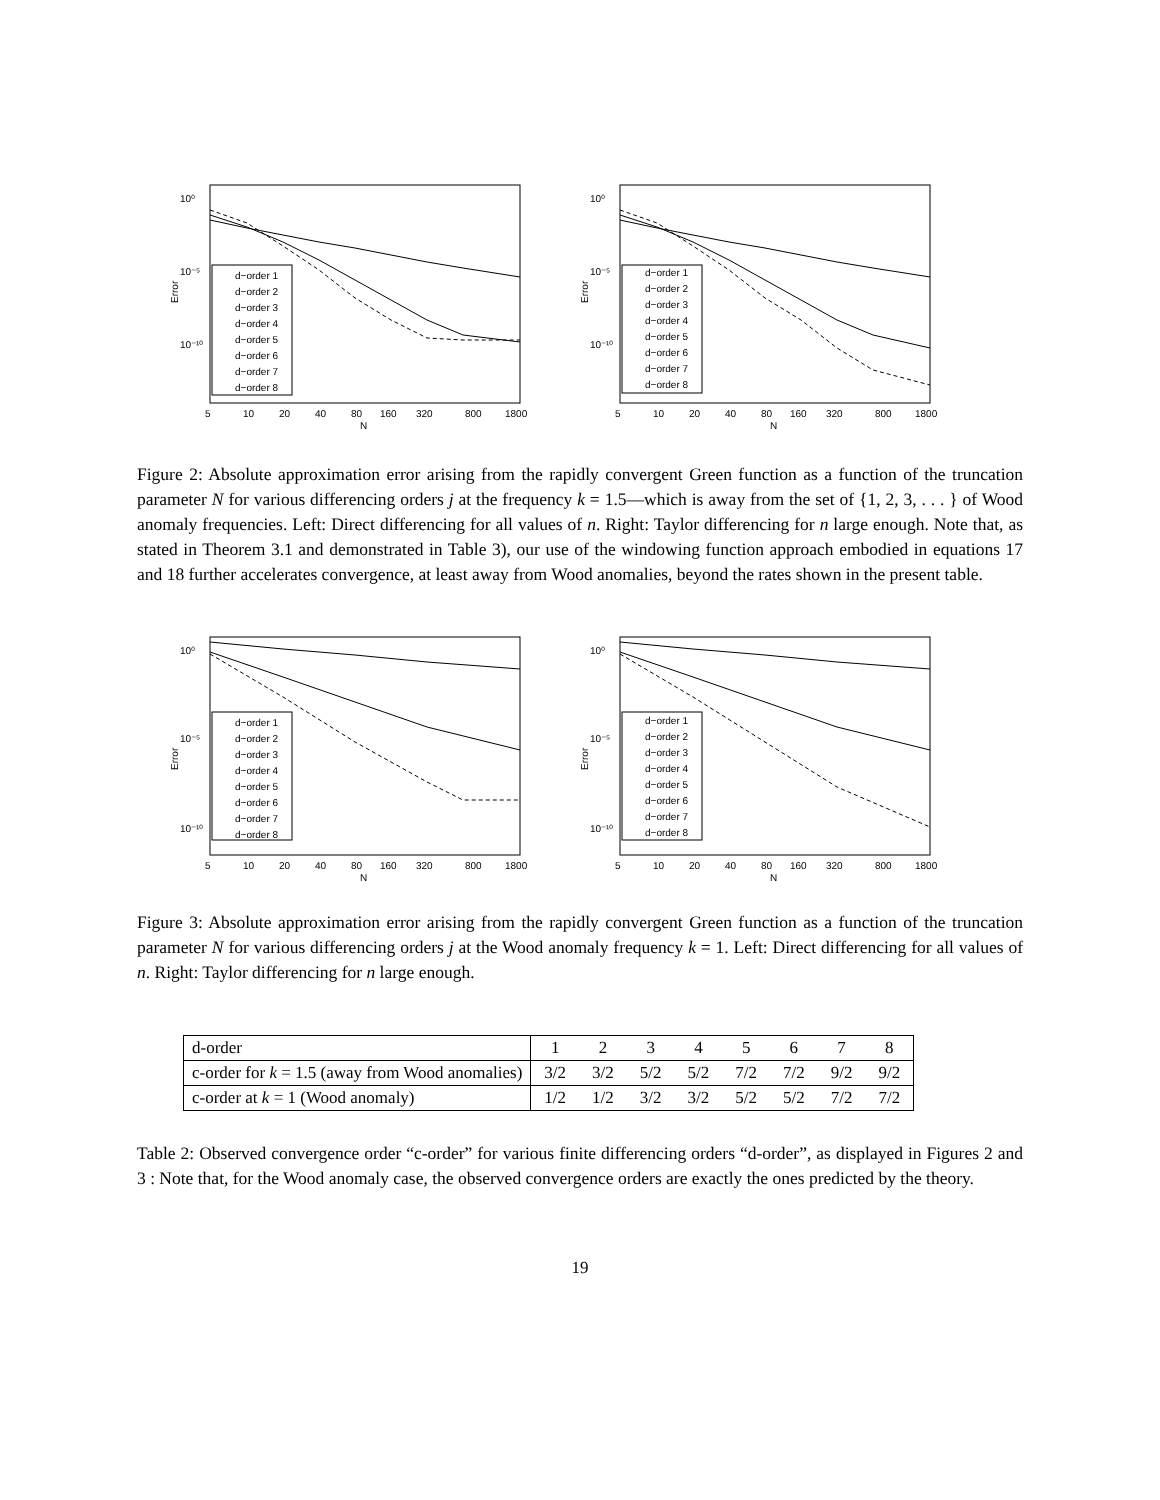10⁰
10⁻⁵
10⁻¹⁰
Error
d−order 1
d−order 2
d−order 3
d−order 4
d−order 5
d−order 6
d−order 7
d−order 8
5
10
20
40
80
160
320
800
1800
N
10⁰
10⁻⁵
10⁻¹⁰
Error
d−order 1
d−order 2
d−order 3
d−order 4
d−order 5
d−order 6
d−order 7
d−order 8
5
10
20
40
80
160
320
800
1800
N
Figure 2: Absolute approximation error arising from the rapidly convergent Green function as a function of the truncation parameter N for various differencing orders j at the frequency k = 1.5—which is away from the set of {1, 2, 3, . . . } of Wood anomaly frequencies. Left: Direct differencing for all values of n. Right: Taylor differencing for n large enough. Note that, as stated in Theorem 3.1 and demonstrated in Table 3), our use of the windowing function approach embodied in equations 17 and 18 further accelerates convergence, at least away from Wood anomalies, beyond the rates shown in the present table.
10⁰
10⁻⁵
10⁻¹⁰
Error
d−order 1
d−order 2
d−order 3
d−order 4
d−order 5
d−order 6
d−order 7
d−order 8
5
10
20
40
80
160
320
800
1800
N
10⁰
10⁻⁵
10⁻¹⁰
Error
d−order 1
d−order 2
d−order 3
d−order 4
d−order 5
d−order 6
d−order 7
d−order 8
5
10
20
40
80
160
320
800
1800
N
Figure 3: Absolute approximation error arising from the rapidly convergent Green function as a function of the truncation parameter N for various differencing orders j at the Wood anomaly frequency k = 1. Left: Direct differencing for all values of n. Right: Taylor differencing for n large enough.
| d-order | 1 | 2 | 3 | 4 | 5 | 6 | 7 | 8 |
| c-order for k = 1.5 (away from Wood anomalies) | 3/2 | 3/2 | 5/2 | 5/2 | 7/2 | 7/2 | 9/2 | 9/2 |
| c-order at k = 1 (Wood anomaly) | 1/2 | 1/2 | 3/2 | 3/2 | 5/2 | 5/2 | 7/2 | 7/2 |
Table 2: Observed convergence order “c-order” for various finite differencing orders “d-order”, as displayed in Figures 2 and 3 : Note that, for the Wood anomaly case, the observed convergence orders are exactly the ones predicted by the theory.
19